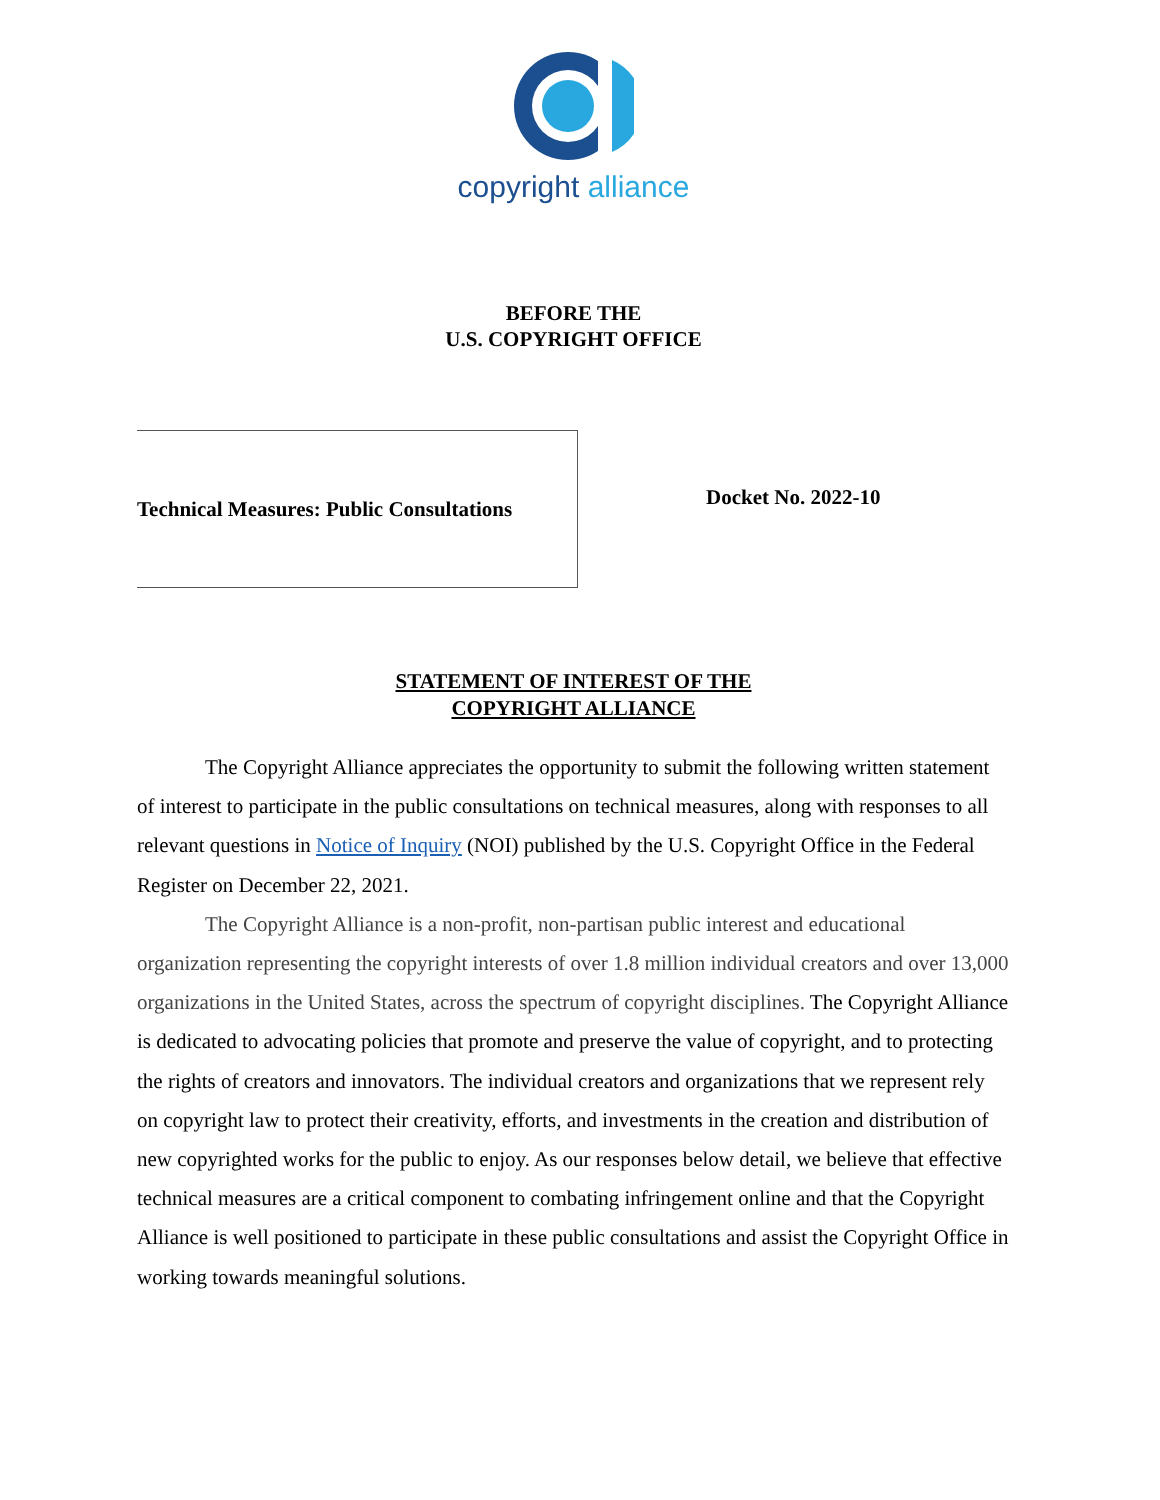copyright alliance
BEFORE THE
U.S. COPYRIGHT OFFICE
Technical Measures: Public Consultations
Docket No. 2022-10
STATEMENT OF INTEREST OF THE
COPYRIGHT ALLIANCE
The Copyright Alliance appreciates the opportunity to submit the following written statement of interest to participate in the public consultations on technical measures, along with responses to all relevant questions in Notice of Inquiry (NOI) published by the U.S. Copyright Office in the Federal Register on December 22, 2021.
The Copyright Alliance is a non-profit, non-partisan public interest and educational organization representing the copyright interests of over 1.8 million individual creators and over 13,000 organizations in the United States, across the spectrum of copyright disciplines. The Copyright Alliance is dedicated to advocating policies that promote and preserve the value of copyright, and to protecting the rights of creators and innovators. The individual creators and organizations that we represent rely on copyright law to protect their creativity, efforts, and investments in the creation and distribution of new copyrighted works for the public to enjoy. As our responses below detail, we believe that effective technical measures are a critical component to combating infringement online and that the Copyright Alliance is well positioned to participate in these public consultations and assist the Copyright Office in working towards meaningful solutions.